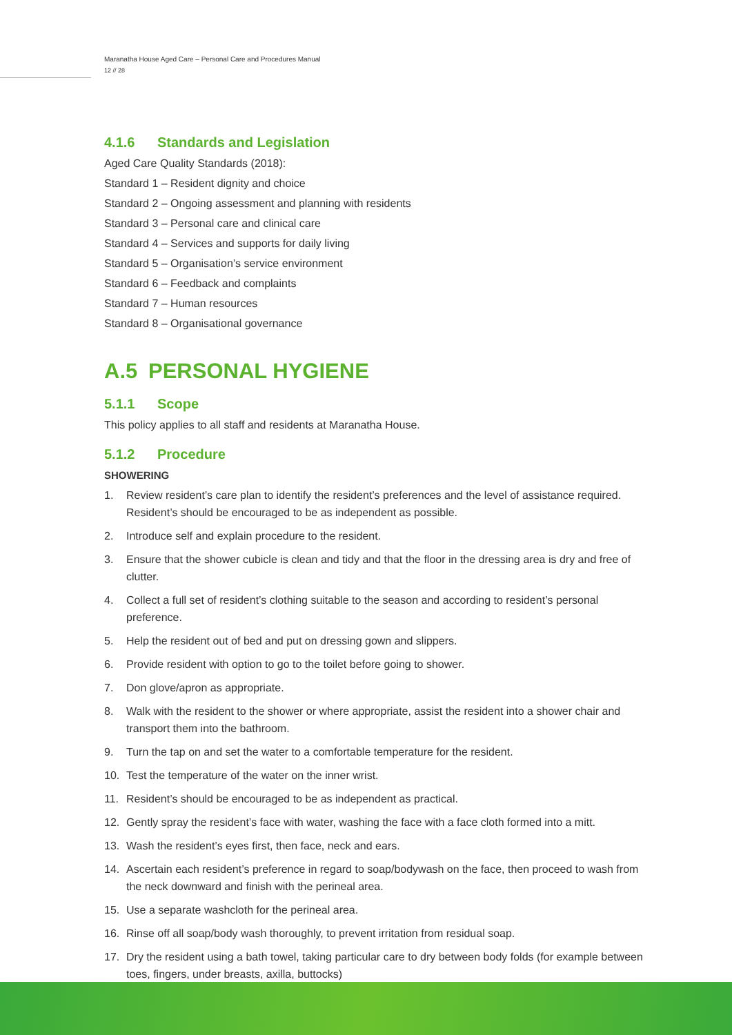Maranatha House Aged Care – Personal Care and Procedures Manual
12 // 28
4.1.6 Standards and Legislation
Aged Care Quality Standards (2018):
Standard 1 – Resident dignity and choice
Standard 2 – Ongoing assessment and planning with residents
Standard 3 – Personal care and clinical care
Standard 4 – Services and supports for daily living
Standard 5 – Organisation’s service environment
Standard 6 – Feedback and complaints
Standard 7 – Human resources
Standard 8 – Organisational governance
A.5 PERSONAL HYGIENE
5.1.1 Scope
This policy applies to all staff and residents at Maranatha House.
5.1.2 Procedure
SHOWERING
1. Review resident’s care plan to identify the resident’s preferences and the level of assistance required. Resident’s should be encouraged to be as independent as possible.
2. Introduce self and explain procedure to the resident.
3. Ensure that the shower cubicle is clean and tidy and that the floor in the dressing area is dry and free of clutter.
4. Collect a full set of resident’s clothing suitable to the season and according to resident’s personal preference.
5. Help the resident out of bed and put on dressing gown and slippers.
6. Provide resident with option to go to the toilet before going to shower.
7. Don glove/apron as appropriate.
8. Walk with the resident to the shower or where appropriate, assist the resident into a shower chair and transport them into the bathroom.
9. Turn the tap on and set the water to a comfortable temperature for the resident.
10. Test the temperature of the water on the inner wrist.
11. Resident’s should be encouraged to be as independent as practical.
12. Gently spray the resident’s face with water, washing the face with a face cloth formed into a mitt.
13. Wash the resident’s eyes first, then face, neck and ears.
14. Ascertain each resident’s preference in regard to soap/bodywash on the face, then proceed to wash from the neck downward and finish with the perineal area.
15. Use a separate washcloth for the perineal area.
16. Rinse off all soap/body wash thoroughly, to prevent irritation from residual soap.
17. Dry the resident using a bath towel, taking particular care to dry between body folds (for example between toes, fingers, under breasts, axilla, buttocks)